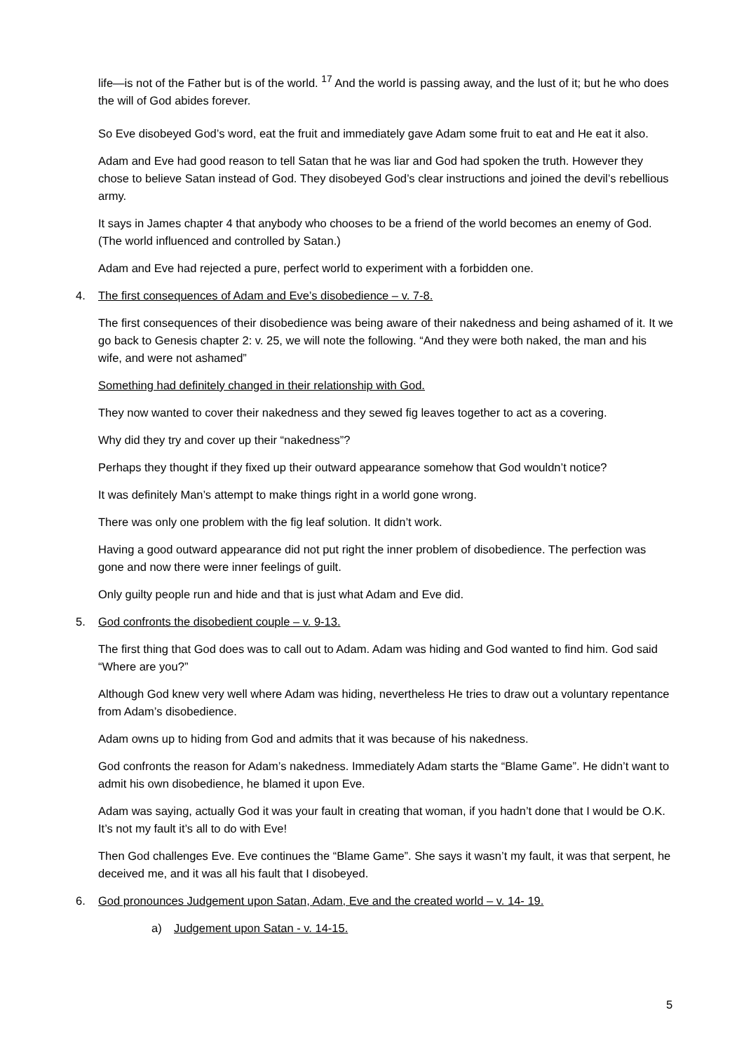life—is not of the Father but is of the world. <sup>17</sup> And the world is passing away, and the lust of it; but he who does the will of God abides forever.
So Eve disobeyed God’s word, eat the fruit and immediately gave Adam some fruit to eat and He eat it also.
Adam and Eve had good reason to tell Satan that he was liar and God had spoken the truth. However they chose to believe Satan instead of God. They disobeyed God’s clear instructions and joined the devil’s rebellious army.
It says in James chapter 4 that anybody who chooses to be a friend of the world becomes an enemy of God. (The world influenced and controlled by Satan.)
Adam and Eve had rejected a pure, perfect world to experiment with a forbidden one.
4. The first consequences of Adam and Eve’s disobedience – v. 7-8.
The first consequences of their disobedience was being aware of their nakedness and being ashamed of it. It we go back to Genesis chapter 2: v. 25, we will note the following. “And they were both naked, the man and his wife, and were not ashamed”
Something had definitely changed in their relationship with God.
They now wanted to cover their nakedness and they sewed fig leaves together to act as a covering.
Why did they try and cover up their “nakedness”?
Perhaps they thought if they fixed up their outward appearance somehow that God wouldn’t notice?
It was definitely Man’s attempt to make things right in a world gone wrong.
There was only one problem with the fig leaf solution. It didn’t work.
Having a good outward appearance did not put right the inner problem of disobedience. The perfection was gone and now there were inner feelings of guilt.
Only guilty people run and hide and that is just what Adam and Eve did.
5. God confronts the disobedient couple – v. 9-13.
The first thing that God does was to call out to Adam. Adam was hiding and God wanted to find him. God said “Where are you?”
Although God knew very well where Adam was hiding, nevertheless He tries to draw out a voluntary repentance from Adam’s disobedience.
Adam owns up to hiding from God and admits that it was because of his nakedness.
God confronts the reason for Adam’s nakedness. Immediately Adam starts the “Blame Game”. He didn’t want to admit his own disobedience, he blamed it upon Eve.
Adam was saying, actually God it was your fault in creating that woman, if you hadn’t done that I would be O.K. It’s not my fault it’s all to do with Eve!
Then God challenges Eve. Eve continues the “Blame Game”. She says it wasn’t my fault, it was that serpent, he deceived me, and it was all his fault that I disobeyed.
6. God pronounces Judgement upon Satan, Adam, Eve and the created world – v. 14- 19.
a) Judgement upon Satan - v. 14-15.
5